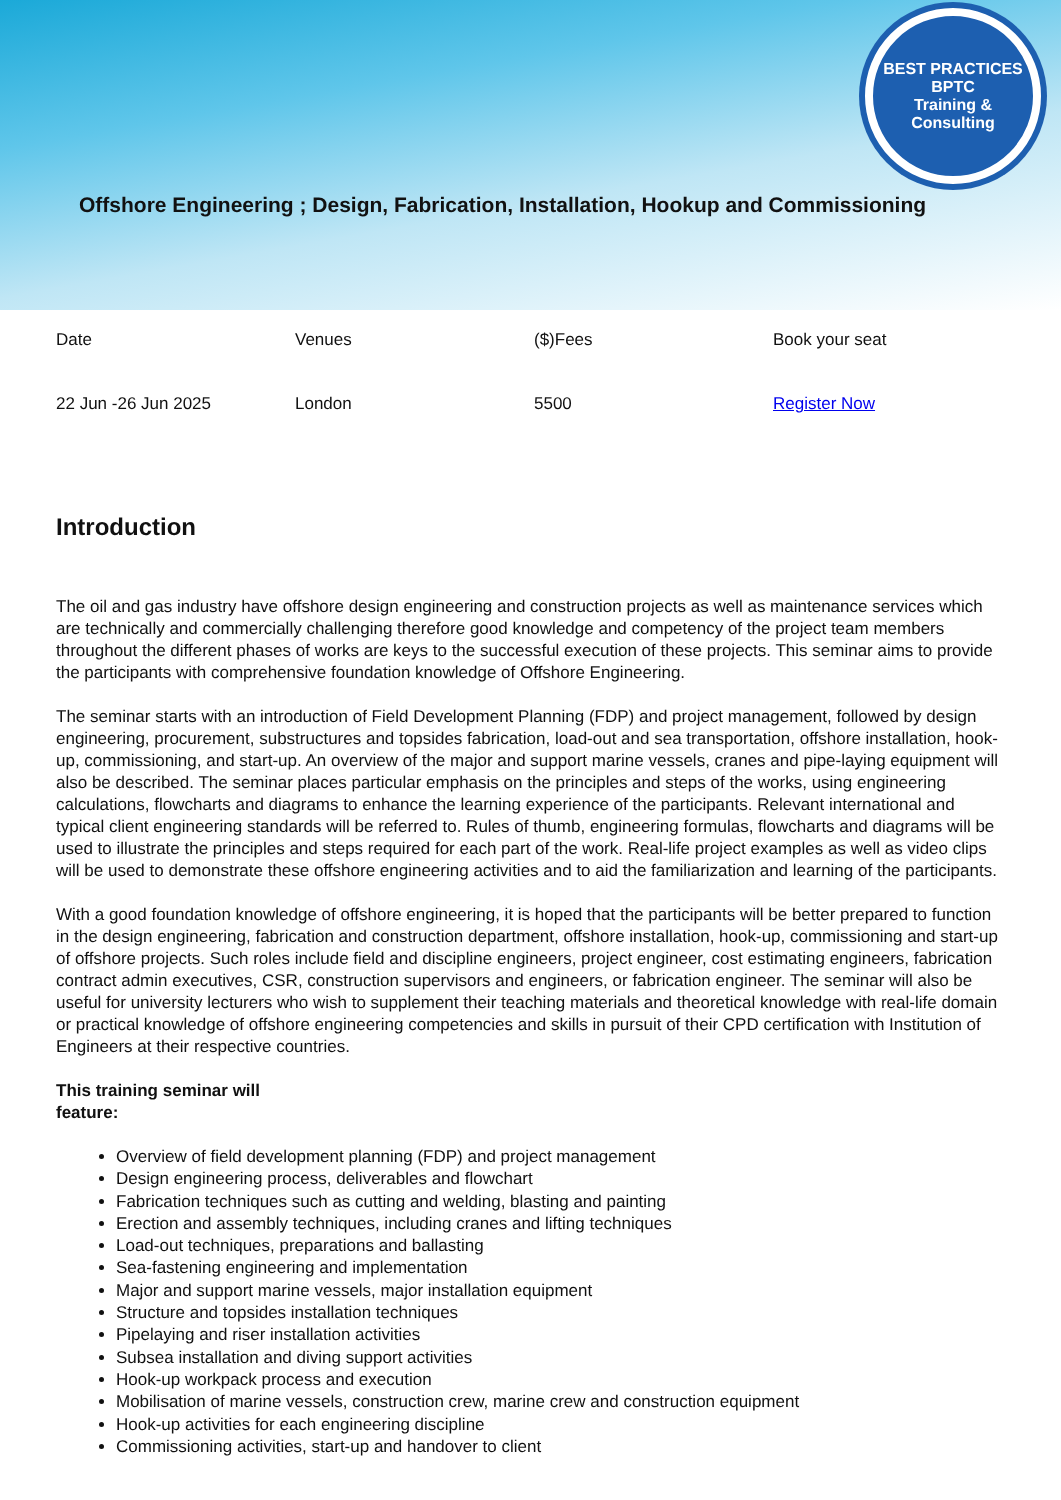BEST PRACTICES
BPTC
Training & Consulting
Offshore Engineering ; Design, Fabrication, Installation, Hookup and Commissioning
| Date | Venues | ($)Fees | Book your seat |
| 22 Jun -26 Jun 2025 | London | 5500 | Register Now |
Introduction
The oil and gas industry have offshore design engineering and construction projects as well as maintenance services which are technically and commercially challenging therefore good knowledge and competency of the project team members throughout the different phases of works are keys to the successful execution of these projects. This seminar aims to provide the participants with comprehensive foundation knowledge of Offshore Engineering.
The seminar starts with an introduction of Field Development Planning (FDP) and project management, followed by design engineering, procurement, substructures and topsides fabrication, load-out and sea transportation, offshore installation, hook-up, commissioning, and start-up. An overview of the major and support marine vessels, cranes and pipe-laying equipment will also be described. The seminar places particular emphasis on the principles and steps of the works, using engineering calculations, flowcharts and diagrams to enhance the learning experience of the participants. Relevant international and typical client engineering standards will be referred to. Rules of thumb, engineering formulas, flowcharts and diagrams will be used to illustrate the principles and steps required for each part of the work. Real-life project examples as well as video clips will be used to demonstrate these offshore engineering activities and to aid the familiarization and learning of the participants.
With a good foundation knowledge of offshore engineering, it is hoped that the participants will be better prepared to function in the design engineering, fabrication and construction department, offshore installation, hook-up, commissioning and start-up of offshore projects. Such roles include field and discipline engineers, project engineer, cost estimating engineers, fabrication contract admin executives, CSR, construction supervisors and engineers, or fabrication engineer. The seminar will also be useful for university lecturers who wish to supplement their teaching materials and theoretical knowledge with real-life domain or practical knowledge of offshore engineering competencies and skills in pursuit of their CPD certification with Institution of Engineers at their respective countries.
This training seminar will
feature:
Overview of field development planning (FDP) and project management
Design engineering process, deliverables and flowchart
Fabrication techniques such as cutting and welding, blasting and painting
Erection and assembly techniques, including cranes and lifting techniques
Load-out techniques, preparations and ballasting
Sea-fastening engineering and implementation
Major and support marine vessels, major installation equipment
Structure and topsides installation techniques
Pipelaying and riser installation activities
Subsea installation and diving support activities
Hook-up workpack process and execution
Mobilisation of marine vessels, construction crew, marine crew and construction equipment
Hook-up activities for each engineering discipline
Commissioning activities, start-up and handover to client